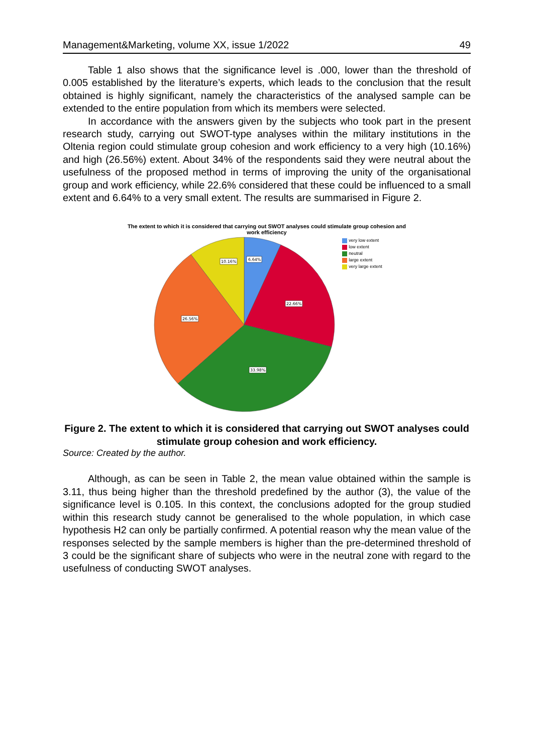Management&Marketing, volume XX, issue 1/2022 49
Table 1 also shows that the significance level is .000, lower than the threshold of 0.005 established by the literature’s experts, which leads to the conclusion that the result obtained is highly significant, namely the characteristics of the analysed sample can be extended to the entire population from which its members were selected.
In accordance with the answers given by the subjects who took part in the present research study, carrying out SWOT-type analyses within the military institutions in the Oltenia region could stimulate group cohesion and work efficiency to a very high (10.16%) and high (26.56%) extent. About 34% of the respondents said they were neutral about the usefulness of the proposed method in terms of improving the unity of the organisational group and work efficiency, while 22.6% considered that these could be influenced to a small extent and 6.64% to a very small extent. The results are summarised in Figure 2.
The extent to which it is considered that carrying out SWOT analyses could stimulate group cohesion and
work efficiency
6.64%
22.66%
33.98%
26.56%
10.16%
very low extent
low extent
neutral
large extent
very large extent
Figure 2. The extent to which it is considered that carrying out SWOT analyses could stimulate group cohesion and work efficiency.
Source: Created by the author.
Although, as can be seen in Table 2, the mean value obtained within the sample is 3.11, thus being higher than the threshold predefined by the author (3), the value of the significance level is 0.105. In this context, the conclusions adopted for the group studied within this research study cannot be generalised to the whole population, in which case hypothesis H2 can only be partially confirmed. A potential reason why the mean value of the responses selected by the sample members is higher than the pre-determined threshold of 3 could be the significant share of subjects who were in the neutral zone with regard to the usefulness of conducting SWOT analyses.